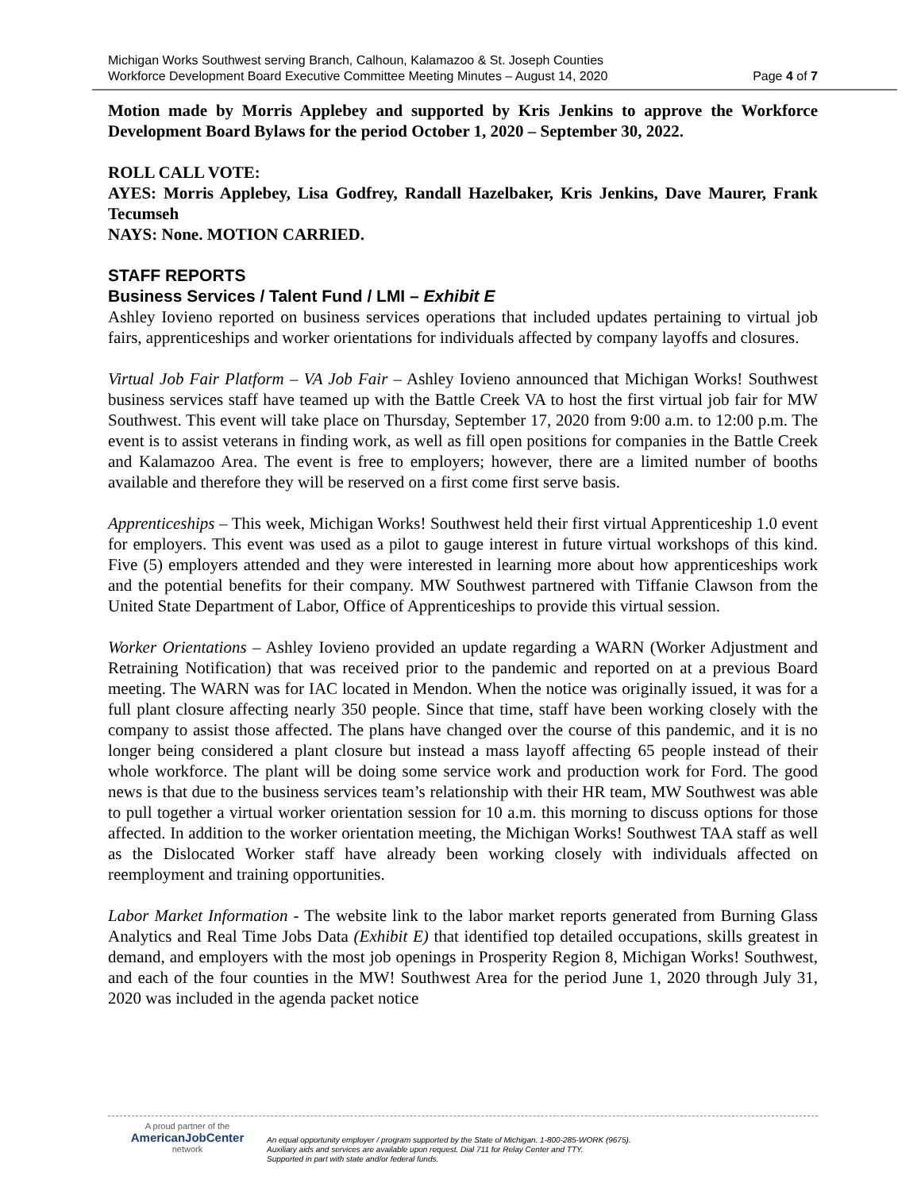Michigan Works Southwest serving Branch, Calhoun, Kalamazoo & St. Joseph Counties
Workforce Development Board Executive Committee Meeting Minutes – August 14, 2020
Page 4 of 7
Motion made by Morris Applebey and supported by Kris Jenkins to approve the Workforce Development Board Bylaws for the period October 1, 2020 – September 30, 2022.
ROLL CALL VOTE:
AYES: Morris Applebey, Lisa Godfrey, Randall Hazelbaker, Kris Jenkins, Dave Maurer, Frank Tecumseh
NAYS: None. MOTION CARRIED.
STAFF REPORTS
Business Services / Talent Fund / LMI – Exhibit E
Ashley Iovieno reported on business services operations that included updates pertaining to virtual job fairs, apprenticeships and worker orientations for individuals affected by company layoffs and closures.
Virtual Job Fair Platform – VA Job Fair – Ashley Iovieno announced that Michigan Works! Southwest business services staff have teamed up with the Battle Creek VA to host the first virtual job fair for MW Southwest. This event will take place on Thursday, September 17, 2020 from 9:00 a.m. to 12:00 p.m. The event is to assist veterans in finding work, as well as fill open positions for companies in the Battle Creek and Kalamazoo Area. The event is free to employers; however, there are a limited number of booths available and therefore they will be reserved on a first come first serve basis.
Apprenticeships – This week, Michigan Works! Southwest held their first virtual Apprenticeship 1.0 event for employers. This event was used as a pilot to gauge interest in future virtual workshops of this kind. Five (5) employers attended and they were interested in learning more about how apprenticeships work and the potential benefits for their company. MW Southwest partnered with Tiffanie Clawson from the United State Department of Labor, Office of Apprenticeships to provide this virtual session.
Worker Orientations – Ashley Iovieno provided an update regarding a WARN (Worker Adjustment and Retraining Notification) that was received prior to the pandemic and reported on at a previous Board meeting. The WARN was for IAC located in Mendon. When the notice was originally issued, it was for a full plant closure affecting nearly 350 people. Since that time, staff have been working closely with the company to assist those affected. The plans have changed over the course of this pandemic, and it is no longer being considered a plant closure but instead a mass layoff affecting 65 people instead of their whole workforce. The plant will be doing some service work and production work for Ford. The good news is that due to the business services team’s relationship with their HR team, MW Southwest was able to pull together a virtual worker orientation session for 10 a.m. this morning to discuss options for those affected. In addition to the worker orientation meeting, the Michigan Works! Southwest TAA staff as well as the Dislocated Worker staff have already been working closely with individuals affected on reemployment and training opportunities.
Labor Market Information - The website link to the labor market reports generated from Burning Glass Analytics and Real Time Jobs Data (Exhibit E) that identified top detailed occupations, skills greatest in demand, and employers with the most job openings in Prosperity Region 8, Michigan Works! Southwest, and each of the four counties in the MW! Southwest Area for the period June 1, 2020 through July 31, 2020 was included in the agenda packet notice
A proud partner of the
AmericanJobCenter
network
An equal opportunity employer / program supported by the State of Michigan. 1-800-285-WORK (9675).
Auxiliary aids and services are available upon request. Dial 711 for Relay Center and TTY.
Supported in part with state and/or federal funds.